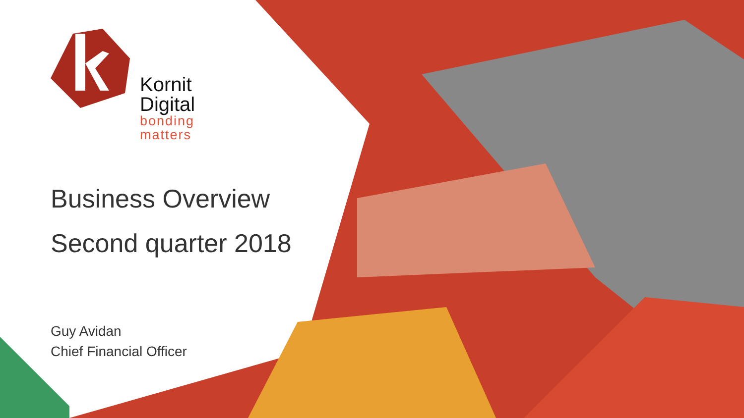Kornit
Digital
bonding
matters
Business Overview
Second quarter 2018
Guy Avidan
Chief Financial Officer